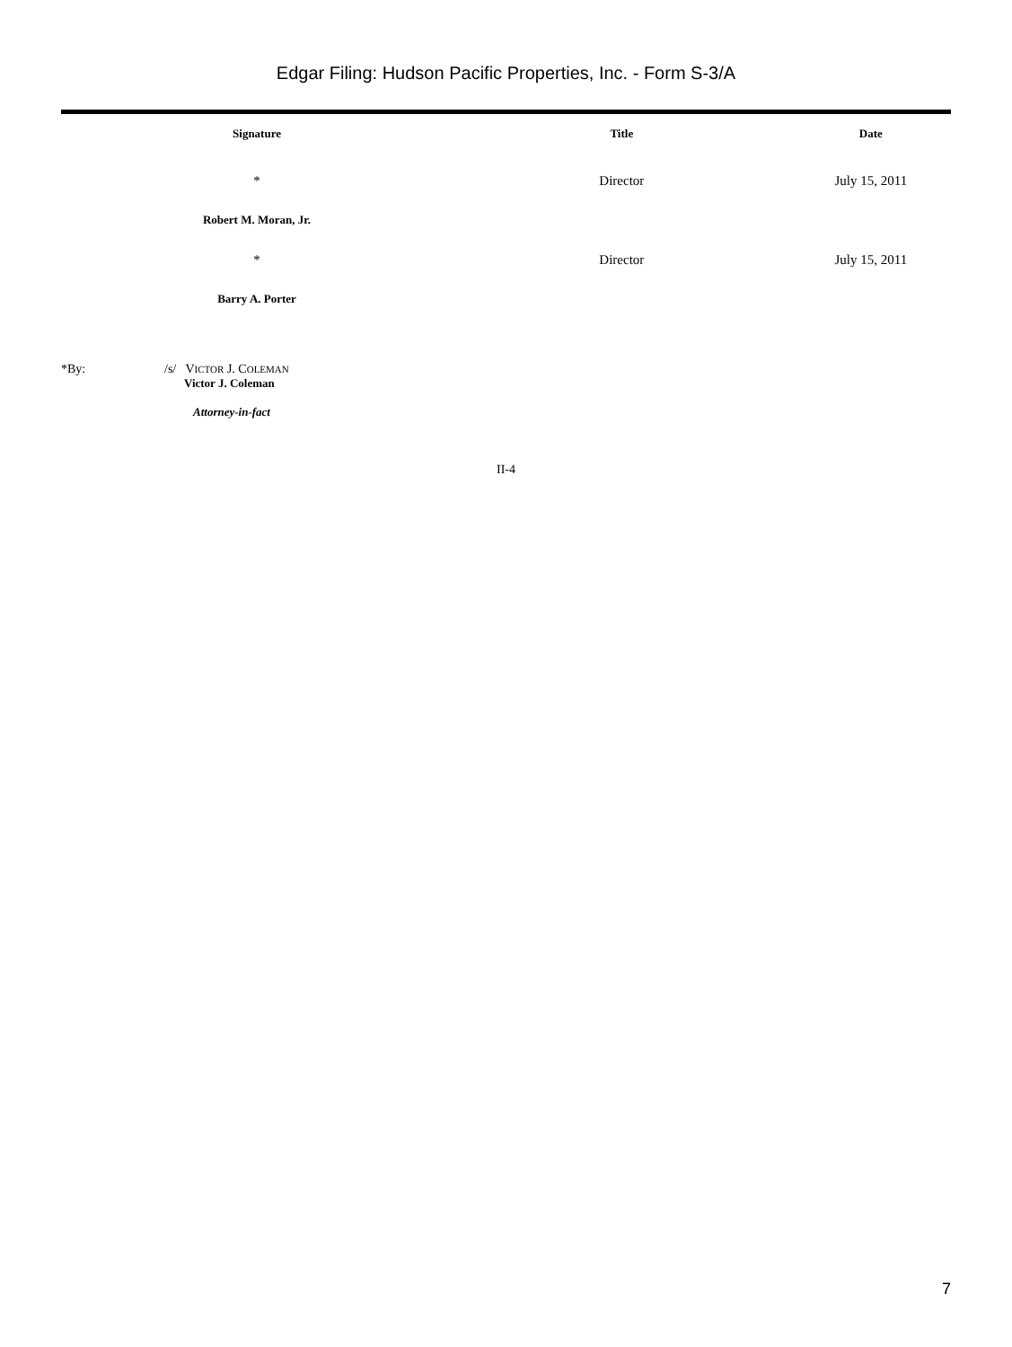Edgar Filing: Hudson Pacific Properties, Inc. - Form S-3/A
| Signature | Title | Date |
| --- | --- | --- |
| * | Director | July 15, 2011 |
| Robert M. Moran, Jr. | | |
| * | Director | July 15, 2011 |
| Barry A. Porter | | |
*By: /s/ VICTOR J. COLEMAN
Victor J. Coleman
Attorney-in-fact
II-4
7